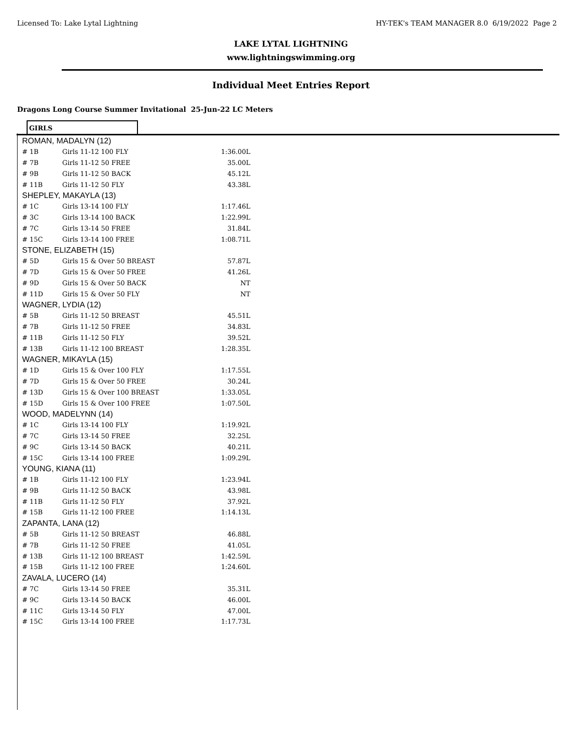Licensed To: Lake Lytal Lightning HY-TEK's TEAM MANAGER 8.0 6/19/2022 Page 2
LAKE LYTAL LIGHTNING
www.lightningswimming.org
Individual Meet Entries Report
Dragons Long Course Summer Invitational 25-Jun-22 LC Meters
GIRLS
| ROMAN, MADALYN (12) | | |
| # 1B | Girls 11-12 100 FLY | 1:36.00L |
| # 7B | Girls 11-12 50 FREE | 35.00L |
| # 9B | Girls 11-12 50 BACK | 45.12L |
| # 11B | Girls 11-12 50 FLY | 43.38L |
| SHEPLEY, MAKAYLA (13) | | |
| # 1C | Girls 13-14 100 FLY | 1:17.46L |
| # 3C | Girls 13-14 100 BACK | 1:22.99L |
| # 7C | Girls 13-14 50 FREE | 31.84L |
| # 15C | Girls 13-14 100 FREE | 1:08.71L |
| STONE, ELIZABETH (15) | | |
| # 5D | Girls 15 & Over 50 BREAST | 57.87L |
| # 7D | Girls 15 & Over 50 FREE | 41.26L |
| # 9D | Girls 15 & Over 50 BACK | NT |
| # 11D | Girls 15 & Over 50 FLY | NT |
| WAGNER, LYDIA (12) | | |
| # 5B | Girls 11-12 50 BREAST | 45.51L |
| # 7B | Girls 11-12 50 FREE | 34.83L |
| # 11B | Girls 11-12 50 FLY | 39.52L |
| # 13B | Girls 11-12 100 BREAST | 1:28.35L |
| WAGNER, MIKAYLA (15) | | |
| # 1D | Girls 15 & Over 100 FLY | 1:17.55L |
| # 7D | Girls 15 & Over 50 FREE | 30.24L |
| # 13D | Girls 15 & Over 100 BREAST | 1:33.05L |
| # 15D | Girls 15 & Over 100 FREE | 1:07.50L |
| WOOD, MADELYNN (14) | | |
| # 1C | Girls 13-14 100 FLY | 1:19.92L |
| # 7C | Girls 13-14 50 FREE | 32.25L |
| # 9C | Girls 13-14 50 BACK | 40.21L |
| # 15C | Girls 13-14 100 FREE | 1:09.29L |
| YOUNG, KIANA (11) | | |
| # 1B | Girls 11-12 100 FLY | 1:23.94L |
| # 9B | Girls 11-12 50 BACK | 43.98L |
| # 11B | Girls 11-12 50 FLY | 37.92L |
| # 15B | Girls 11-12 100 FREE | 1:14.13L |
| ZAPANTA, LANA (12) | | |
| # 5B | Girls 11-12 50 BREAST | 46.88L |
| # 7B | Girls 11-12 50 FREE | 41.05L |
| # 13B | Girls 11-12 100 BREAST | 1:42.59L |
| # 15B | Girls 11-12 100 FREE | 1:24.60L |
| ZAVALA, LUCERO (14) | | |
| # 7C | Girls 13-14 50 FREE | 35.31L |
| # 9C | Girls 13-14 50 BACK | 46.00L |
| # 11C | Girls 13-14 50 FLY | 47.00L |
| # 15C | Girls 13-14 100 FREE | 1:17.73L |